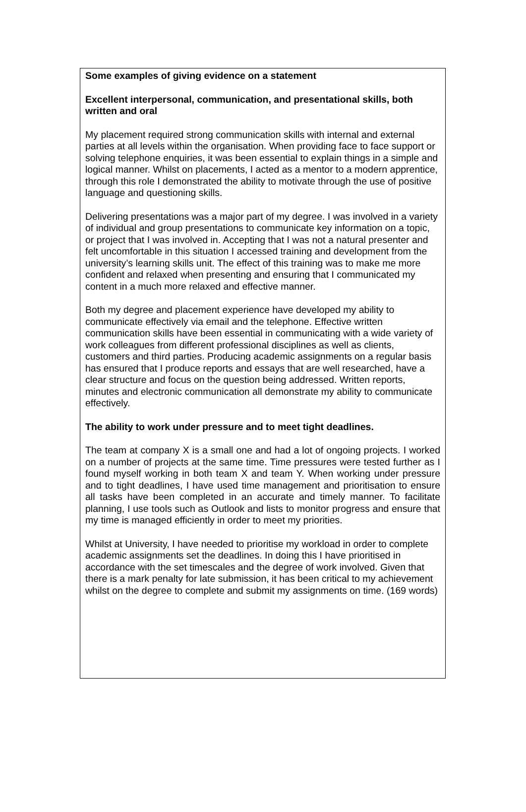Some examples of giving evidence on a statement
Excellent interpersonal, communication, and presentational skills, both written and oral
My placement required strong communication skills with internal and external parties at all levels within the organisation. When providing face to face support or solving telephone enquiries, it was been essential to explain things in a simple and logical manner. Whilst on placements, I acted as a mentor to a modern apprentice, through this role I demonstrated the ability to motivate through the use of positive language and questioning skills.
Delivering presentations was a major part of my degree. I was involved in a variety of individual and group presentations to communicate key information on a topic, or project that I was involved in. Accepting that I was not a natural presenter and felt uncomfortable in this situation I accessed training and development from the university’s learning skills unit. The effect of this training was to make me more confident and relaxed when presenting and ensuring that I communicated my content in a much more relaxed and effective manner.
Both my degree and placement experience have developed my ability to communicate effectively via email and the telephone. Effective written communication skills have been essential in communicating with a wide variety of work colleagues from different professional disciplines as well as clients, customers and third parties. Producing academic assignments on a regular basis has ensured that I produce reports and essays that are well researched, have a clear structure and focus on the question being addressed. Written reports, minutes and electronic communication all demonstrate my ability to communicate effectively.
The ability to work under pressure and to meet tight deadlines.
The team at company X is a small one and had a lot of ongoing projects. I worked on a number of projects at the same time. Time pressures were tested further as I found myself working in both team X and team Y. When working under pressure and to tight deadlines, I have used time management and prioritisation to ensure all tasks have been completed in an accurate and timely manner. To facilitate planning, I use tools such as Outlook and lists to monitor progress and ensure that my time is managed efficiently in order to meet my priorities.
Whilst at University, I have needed to prioritise my workload in order to complete academic assignments set the deadlines. In doing this I have prioritised in accordance with the set timescales and the degree of work involved. Given that there is a mark penalty for late submission, it has been critical to my achievement whilst on the degree to complete and submit my assignments on time. (169 words)